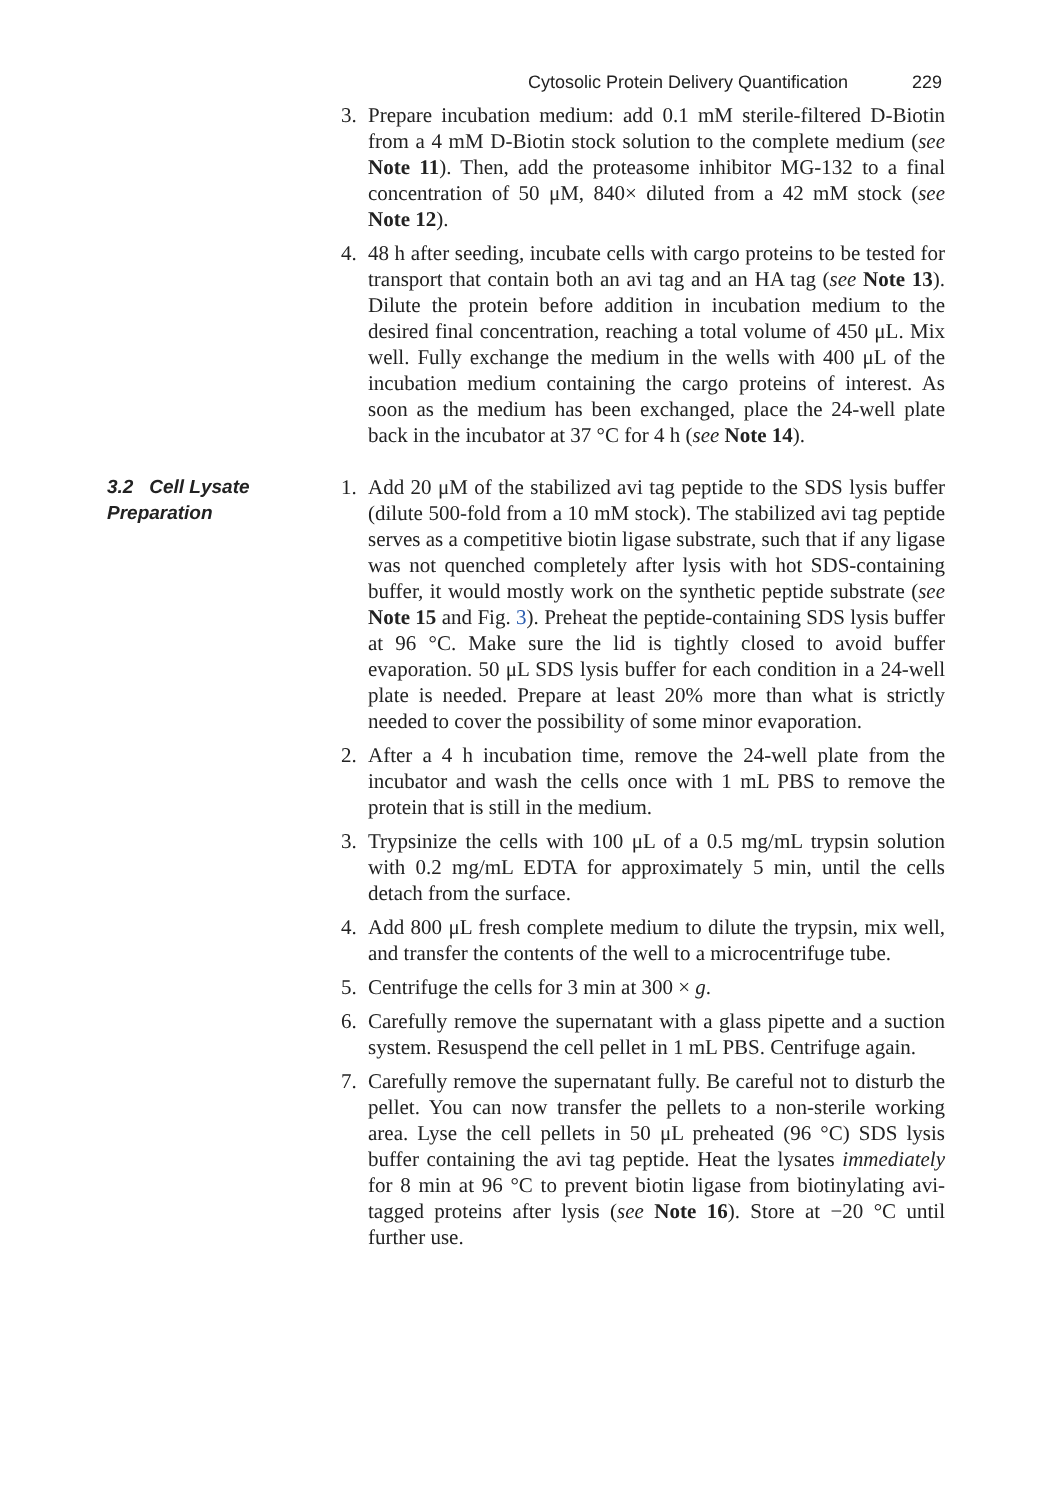Cytosolic Protein Delivery Quantification 229
3. Prepare incubation medium: add 0.1 mM sterile-filtered D-Biotin from a 4 mM D-Biotin stock solution to the complete medium (see Note 11). Then, add the proteasome inhibitor MG-132 to a final concentration of 50 μM, 840× diluted from a 42 mM stock (see Note 12).
4. 48 h after seeding, incubate cells with cargo proteins to be tested for transport that contain both an avi tag and an HA tag (see Note 13). Dilute the protein before addition in incubation medium to the desired final concentration, reaching a total volume of 450 μL. Mix well. Fully exchange the medium in the wells with 400 μL of the incubation medium containing the cargo proteins of interest. As soon as the medium has been exchanged, place the 24-well plate back in the incubator at 37 °C for 4 h (see Note 14).
3.2 Cell Lysate Preparation 1. Add 20 μM of the stabilized avi tag peptide to the SDS lysis buffer (dilute 500-fold from a 10 mM stock). The stabilized avi tag peptide serves as a competitive biotin ligase substrate, such that if any ligase was not quenched completely after lysis with hot SDS-containing buffer, it would mostly work on the synthetic peptide substrate (see Note 15 and Fig. 3). Preheat the peptide-containing SDS lysis buffer at 96 °C. Make sure the lid is tightly closed to avoid buffer evaporation. 50 μL SDS lysis buffer for each condition in a 24-well plate is needed. Prepare at least 20% more than what is strictly needed to cover the possibility of some minor evaporation.
2. After a 4 h incubation time, remove the 24-well plate from the incubator and wash the cells once with 1 mL PBS to remove the protein that is still in the medium.
3. Trypsinize the cells with 100 μL of a 0.5 mg/mL trypsin solution with 0.2 mg/mL EDTA for approximately 5 min, until the cells detach from the surface.
4. Add 800 μL fresh complete medium to dilute the trypsin, mix well, and transfer the contents of the well to a microcentrifuge tube.
5. Centrifuge the cells for 3 min at 300 × g.
6. Carefully remove the supernatant with a glass pipette and a suction system. Resuspend the cell pellet in 1 mL PBS. Centrifuge again.
7. Carefully remove the supernatant fully. Be careful not to disturb the pellet. You can now transfer the pellets to a non-sterile working area. Lyse the cell pellets in 50 μL preheated (96 °C) SDS lysis buffer containing the avi tag peptide. Heat the lysates immediately for 8 min at 96 °C to prevent biotin ligase from biotinylating avi-tagged proteins after lysis (see Note 16). Store at −20 °C until further use.